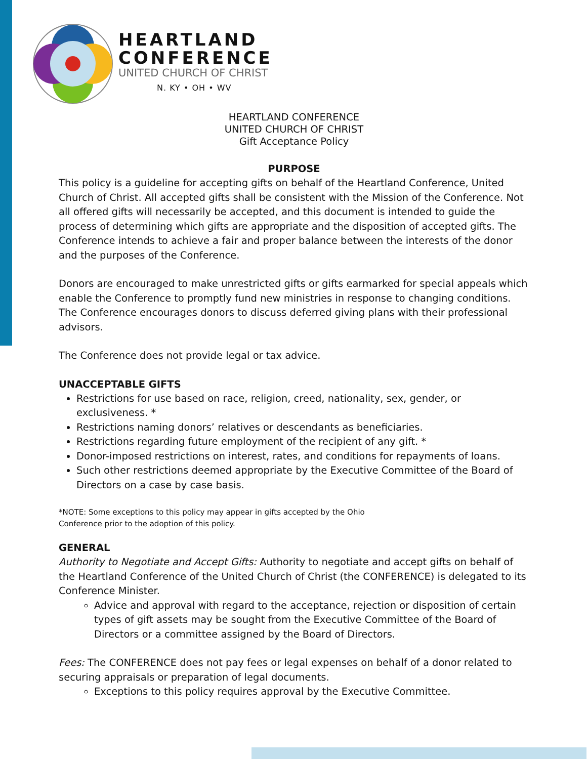HEARTLAND
CONFERENCE
UNITED CHURCH OF CHRIST
N. KY • OH • WV
HEARTLAND CONFERENCE
UNITED CHURCH OF CHRIST
Gift Acceptance Policy
PURPOSE
This policy is a guideline for accepting gifts on behalf of the Heartland Conference, United Church of Christ. All accepted gifts shall be consistent with the Mission of the Conference. Not all offered gifts will necessarily be accepted, and this document is intended to guide the process of determining which gifts are appropriate and the disposition of accepted gifts. The Conference intends to achieve a fair and proper balance between the interests of the donor and the purposes of the Conference.
Donors are encouraged to make unrestricted gifts or gifts earmarked for special appeals which enable the Conference to promptly fund new ministries in response to changing conditions. The Conference encourages donors to discuss deferred giving plans with their professional advisors.
The Conference does not provide legal or tax advice.
UNACCEPTABLE GIFTS
Restrictions for use based on race, religion, creed, nationality, sex, gender, or exclusiveness. *
Restrictions naming donors’ relatives or descendants as beneficiaries.
Restrictions regarding future employment of the recipient of any gift. *
Donor-imposed restrictions on interest, rates, and conditions for repayments of loans.
Such other restrictions deemed appropriate by the Executive Committee of the Board of Directors on a case by case basis.
*NOTE: Some exceptions to this policy may appear in gifts accepted by the Ohio
Conference prior to the adoption of this policy.
GENERAL
Authority to Negotiate and Accept Gifts: Authority to negotiate and accept gifts on behalf of the Heartland Conference of the United Church of Christ (the CONFERENCE) is delegated to its Conference Minister.
Advice and approval with regard to the acceptance, rejection or disposition of certain types of gift assets may be sought from the Executive Committee of the Board of Directors or a committee assigned by the Board of Directors.
Fees: The CONFERENCE does not pay fees or legal expenses on behalf of a donor related to securing appraisals or preparation of legal documents.
Exceptions to this policy requires approval by the Executive Committee.